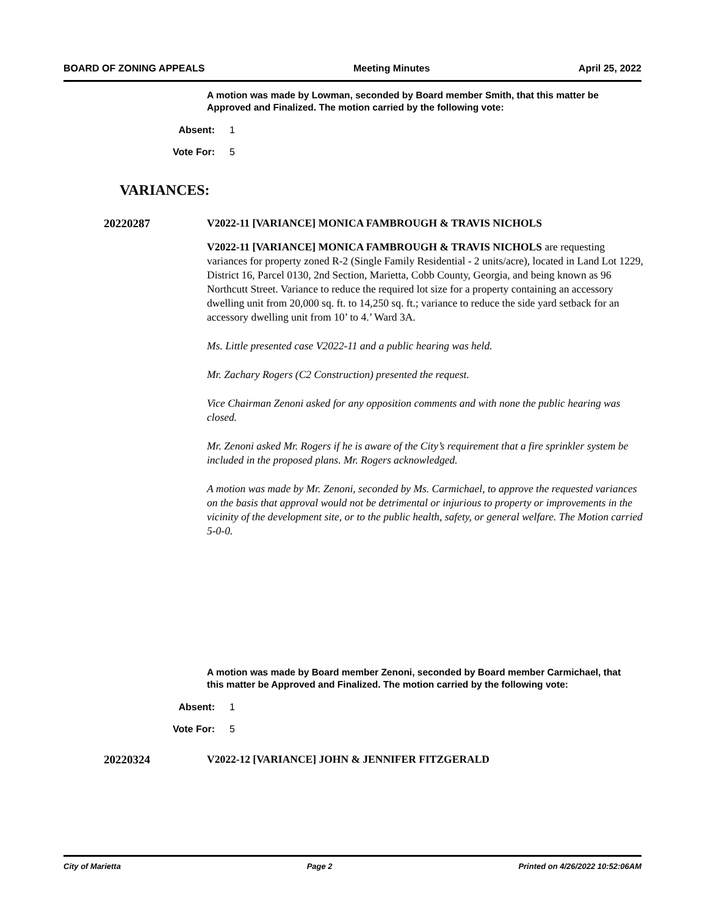BOARD OF ZONING APPEALS Meeting Minutes April 25, 2022
A motion was made by Lowman, seconded by Board member Smith, that this matter be Approved and Finalized. The motion carried by the following vote:
Absent: 1
Vote For: 5
VARIANCES:
20220287 V2022-11 [VARIANCE] MONICA FAMBROUGH & TRAVIS NICHOLS
V2022-11 [VARIANCE] MONICA FAMBROUGH & TRAVIS NICHOLS are requesting variances for property zoned R-2 (Single Family Residential - 2 units/acre), located in Land Lot 1229, District 16, Parcel 0130, 2nd Section, Marietta, Cobb County, Georgia, and being known as 96 Northcutt Street. Variance to reduce the required lot size for a property containing an accessory dwelling unit from 20,000 sq. ft. to 14,250 sq. ft.; variance to reduce the side yard setback for an accessory dwelling unit from 10’ to 4.’ Ward 3A.
Ms. Little presented case V2022-11 and a public hearing was held.
Mr. Zachary Rogers (C2 Construction) presented the request.
Vice Chairman Zenoni asked for any opposition comments and with none the public hearing was closed.
Mr. Zenoni asked Mr. Rogers if he is aware of the City’s requirement that a fire sprinkler system be included in the proposed plans. Mr. Rogers acknowledged.
A motion was made by Mr. Zenoni, seconded by Ms. Carmichael, to approve the requested variances on the basis that approval would not be detrimental or injurious to property or improvements in the vicinity of the development site, or to the public health, safety, or general welfare. The Motion carried 5-0-0.
A motion was made by Board member Zenoni, seconded by Board member Carmichael, that this matter be Approved and Finalized. The motion carried by the following vote:
Absent: 1
Vote For: 5
20220324 V2022-12 [VARIANCE] JOHN & JENNIFER FITZGERALD
City of Marietta Page 2 Printed on 4/26/2022 10:52:06AM